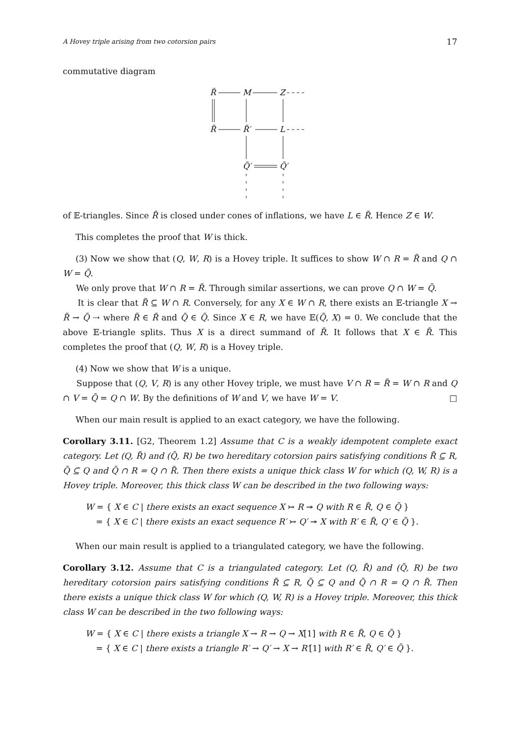A Hovey triple arising from two cotorsion pairs 17
commutative diagram
R̃
M
Z
R̃
R̃′
L
Q̃′
Q̃′
of 𝔼-triangles. Since R̃ is closed under cones of inflations, we have L ∈ R̃. Hence Z ∈ W.
This completes the proof that W is thick.
(3) Now we show that (Q, W, R) is a Hovey triple. It suffices to show W ∩ R = R̃ and Q ∩ W = Q̃.
We only prove that W ∩ R = R̃. Through similar assertions, we can prove Q ∩ W = Q̃.
It is clear that R̃ ⊆ W ∩ R. Conversely, for any X ∈ W ∩ R, there exists an 𝔼-triangle X → R̃ → Q̃ ⇢ where R̃ ∈ R̃ and Q̃ ∈ Q̃. Since X ∈ R, we have 𝔼(Q̃, X) = 0. We conclude that the above 𝔼-triangle splits. Thus X is a direct summand of R̃. It follows that X ∈ R̃. This completes the proof that (Q, W, R) is a Hovey triple.
(4) Now we show that W is a unique.
Suppose that (Q, V, R) is any other Hovey triple, we must have V ∩ R = R̃ = W ∩ R and Q ∩ V = Q̃ = Q ∩ W. By the definitions of W and V, we have W = V. □
When our main result is applied to an exact category, we have the following.
Corollary 3.11. [G2, Theorem 1.2] Assume that C is a weakly idempotent complete exact category. Let (Q, R̃) and (Q̃, R) be two hereditary cotorsion pairs satisfying conditions R̃ ⊆ R, Q̃ ⊆ Q and Q̃ ∩ R = Q ∩ R̃. Then there exists a unique thick class W for which (Q, W, R) is a Hovey triple. Moreover, this thick class W can be described in the two following ways:
W = { X ∈ C | there exists an exact sequence X ↣ R ↠ Q with R ∈ R̃, Q ∈ Q̃ }
= { X ∈ C | there exists an exact sequence R′ ↣ Q′ ↠ X with R′ ∈ R̃, Q′ ∈ Q̃ }.
When our main result is applied to a triangulated category, we have the following.
Corollary 3.12. Assume that C is a triangulated category. Let (Q, R̃) and (Q̃, R) be two hereditary cotorsion pairs satisfying conditions R̃ ⊆ R, Q̃ ⊆ Q and Q̃ ∩ R = Q ∩ R̃. Then there exists a unique thick class W for which (Q, W, R) is a Hovey triple. Moreover, this thick class W can be described in the two following ways:
W = { X ∈ C | there exists a triangle X → R → Q → X[1] with R ∈ R̃, Q ∈ Q̃ }
= { X ∈ C | there exists a triangle R′ → Q′ → X → R′[1] with R′ ∈ R̃, Q′ ∈ Q̃ }.